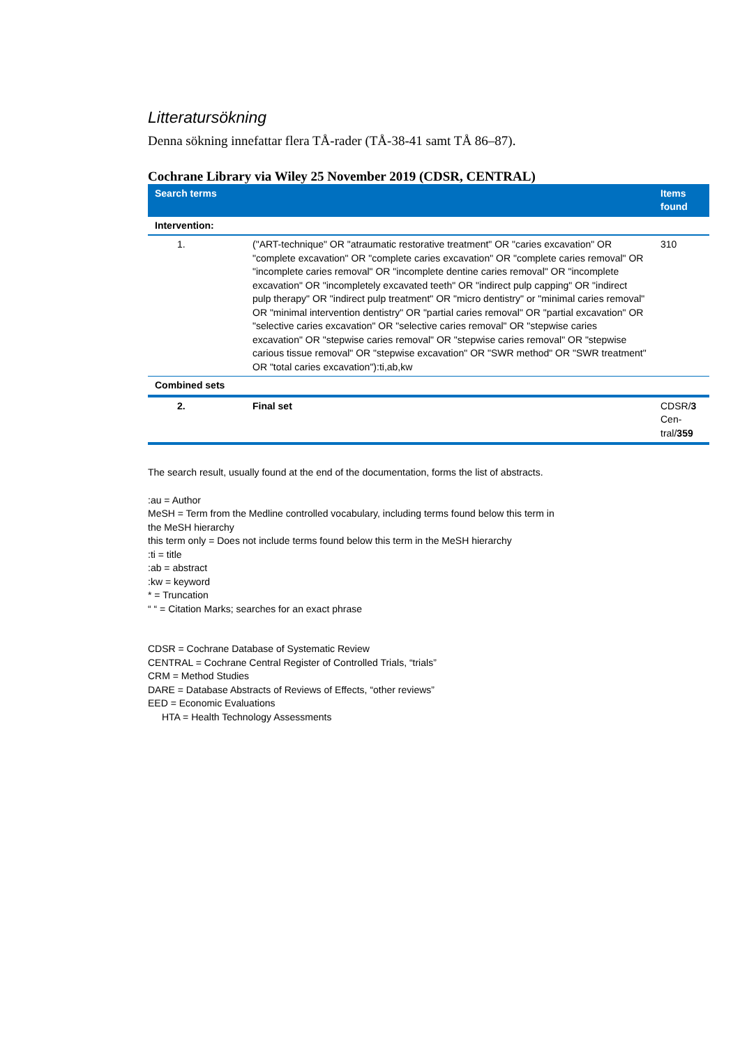Litteratursökning
Denna sökning innefattar flera TÅ-rader (TÅ-38-41 samt TÅ 86–87).
Cochrane Library via Wiley 25 November 2019 (CDSR, CENTRAL)
| Search terms | | Items found |
| --- | --- | --- |
| Intervention: | | |
| 1. | ("ART-technique" OR "atraumatic restorative treatment" OR "caries excavation" OR "complete excavation" OR "complete caries excavation" OR "complete caries removal" OR "incomplete caries removal" OR "incomplete dentine caries removal" OR "incomplete excavation" OR "incompletely excavated teeth" OR "indirect pulp capping" OR "indirect pulp therapy" OR "indirect pulp treatment" OR "micro dentistry" or "minimal caries removal" OR "minimal intervention dentistry" OR "partial caries removal" OR "partial excavation" OR "selective caries excavation" OR "selective caries removal" OR "stepwise caries excavation" OR "stepwise caries removal" OR "stepwise caries removal" OR "stepwise carious tissue removal" OR "stepwise excavation" OR "SWR method" OR "SWR treatment" OR "total caries excavation"):ti,ab,kw | 310 |
| Combined sets | | |
| 2. | Final set | CDSR/ 3 Cen-tral/ 359 |
The search result, usually found at the end of the documentation, forms the list of abstracts.
:au = Author
MeSH = Term from the Medline controlled vocabulary, including terms found below this term in
the MeSH hierarchy
this term only = Does not include terms found below this term in the MeSH hierarchy
:ti = title
:ab = abstract
:kw = keyword
* = Truncation
“ “ = Citation Marks; searches for an exact phrase
CDSR = Cochrane Database of Systematic Review
CENTRAL = Cochrane Central Register of Controlled Trials, “trials”
CRM = Method Studies
DARE = Database Abstracts of Reviews of Effects, “other reviews”
EED = Economic Evaluations
HTA = Health Technology Assessments